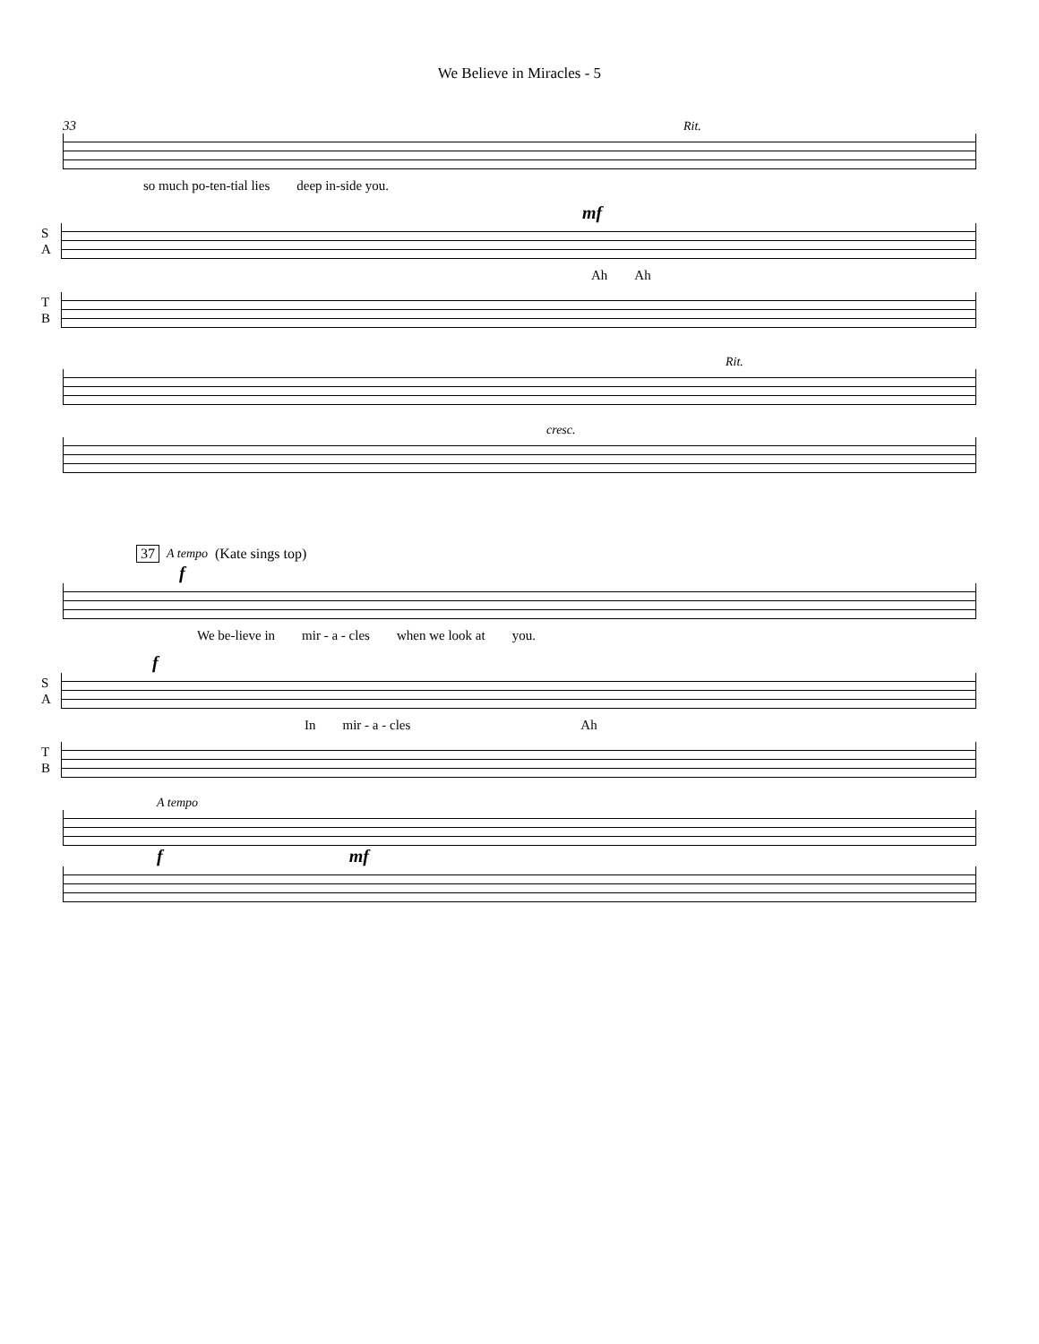We Believe in Miracles - 5
33 Rit.
so much po-ten-tial lies deep in-side you.
mf
S A
Ah Ah
T B
Rit.
cresc.
37 A tempo (Kate sings top)
f
We be-lieve in mir - a - cles when we look at you.
f
S A
In mir - a - cles Ah
T B
A tempo
fmf